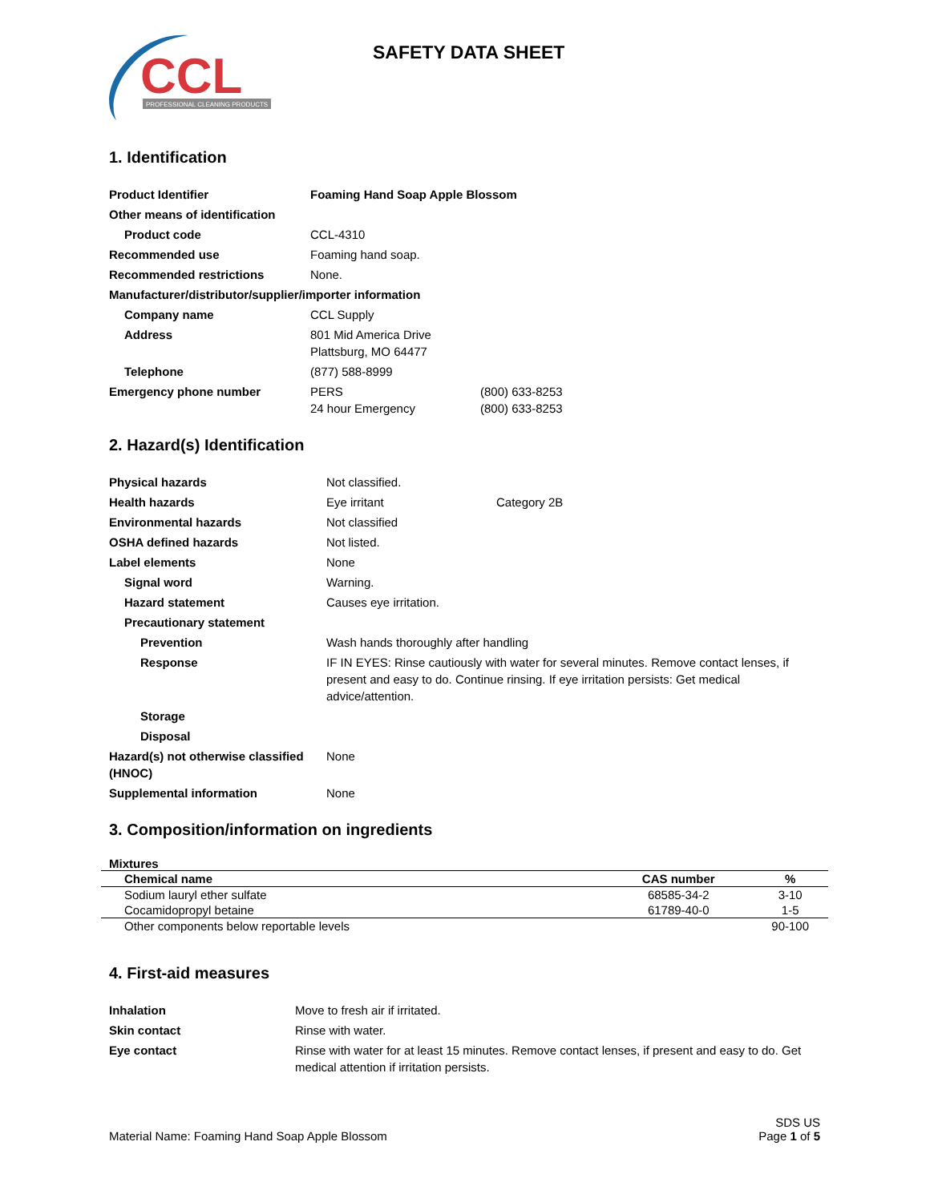CCL
PROFESSIONAL CLEANING PRODUCTS
SAFETY DATA SHEET
1. Identification
| Product Identifier | Foaming Hand Soap Apple Blossom | |
| Other means of identification | | |
| Product code | CCL-4310 | |
| Recommended use | Foaming hand soap. | |
| Recommended restrictions | None. | |
| Manufacturer/distributor/supplier/importer information | | |
| Company name | CCL Supply | |
| Address | 801 Mid America Drive Plattsburg, MO 64477 | |
| Telephone | (877) 588-8999 | |
| Emergency phone number | PERS 24 hour Emergency | (800) 633-8253 (800) 633-8253 |
2. Hazard(s) Identification
| Physical hazards | Not classified. | |
| Health hazards | Eye irritant | Category 2B |
| Environmental hazards | Not classified | |
| OSHA defined hazards | Not listed. | |
| Label elements | None | |
| Signal word | Warning. | |
| Hazard statement | Causes eye irritation. | |
| Precautionary statement | | |
| Prevention | Wash hands thoroughly after handling | |
| Response | IF IN EYES: Rinse cautiously with water for several minutes. Remove contact lenses, if present and easy to do. Continue rinsing. If eye irritation persists: Get medical advice/attention. | |
| Storage | | |
| Disposal | | |
| Hazard(s) not otherwise classified (HNOC) | None | |
| Supplemental information | None | |
3. Composition/information on ingredients
Mixtures
| Chemical name | CAS number | % |
| --- | --- | --- |
| Sodium lauryl ether sulfate | 68585-34-2 | 3-10 |
| Cocamidopropyl betaine | 61789-40-0 | 1-5 |
| Other components below reportable levels | | 90-100 |
4. First-aid measures
| Inhalation | Move to fresh air if irritated. |
| Skin contact | Rinse with water. |
| Eye contact | Rinse with water for at least 15 minutes. Remove contact lenses, if present and easy to do. Get medical attention if irritation persists. |
Material Name: Foaming Hand Soap Apple Blossom
SDS US
Page 1 of 5